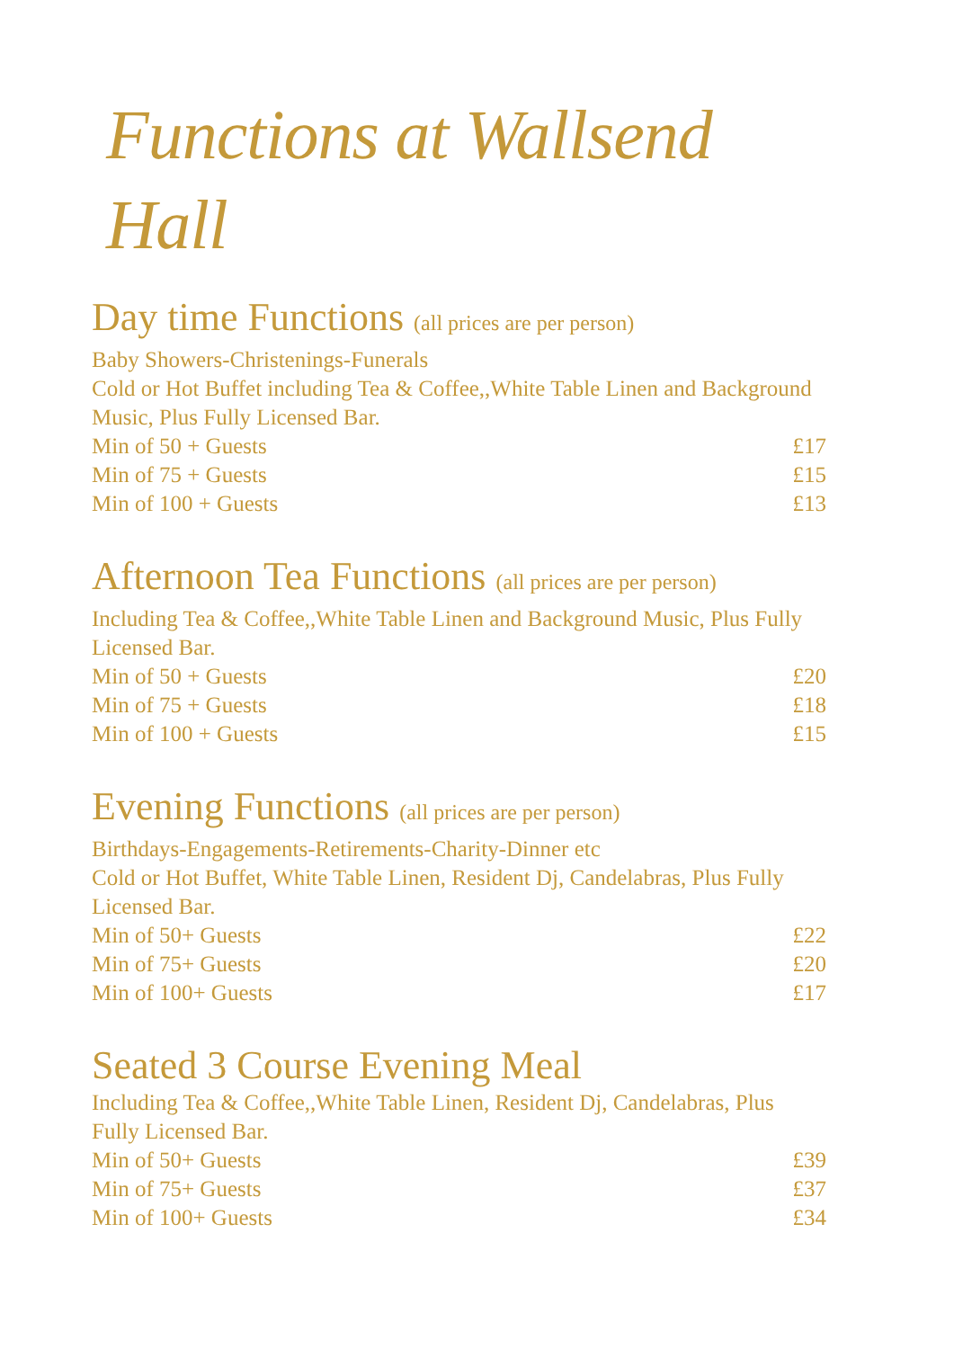Functions at Wallsend Hall
Day time Functions (all prices are per person)
Baby Showers-Christenings-Funerals
Cold or Hot Buffet including Tea & Coffee,,White Table Linen and Background Music, Plus Fully Licensed Bar.
| Min of 50 + Guests | £17 |
| Min of 75 + Guests | £15 |
| Min of 100 + Guests | £13 |
Afternoon Tea Functions (all prices are per person)
Including Tea & Coffee,,White Table Linen and Background Music, Plus Fully Licensed Bar.
| Min of 50 + Guests | £20 |
| Min of 75 + Guests | £18 |
| Min of 100 + Guests | £15 |
Evening Functions (all prices are per person)
Birthdays-Engagements-Retirements-Charity-Dinner etc
Cold or Hot Buffet, White Table Linen, Resident Dj, Candelabras, Plus Fully Licensed Bar.
| Min of 50+ Guests | £22 |
| Min of 75+ Guests | £20 |
| Min of 100+ Guests | £17 |
Seated 3 Course Evening Meal
Including Tea & Coffee,,White Table Linen, Resident Dj, Candelabras, Plus Fully Licensed Bar.
| Min of 50+ Guests | £39 |
| Min of 75+ Guests | £37 |
| Min of 100+ Guests | £34 |